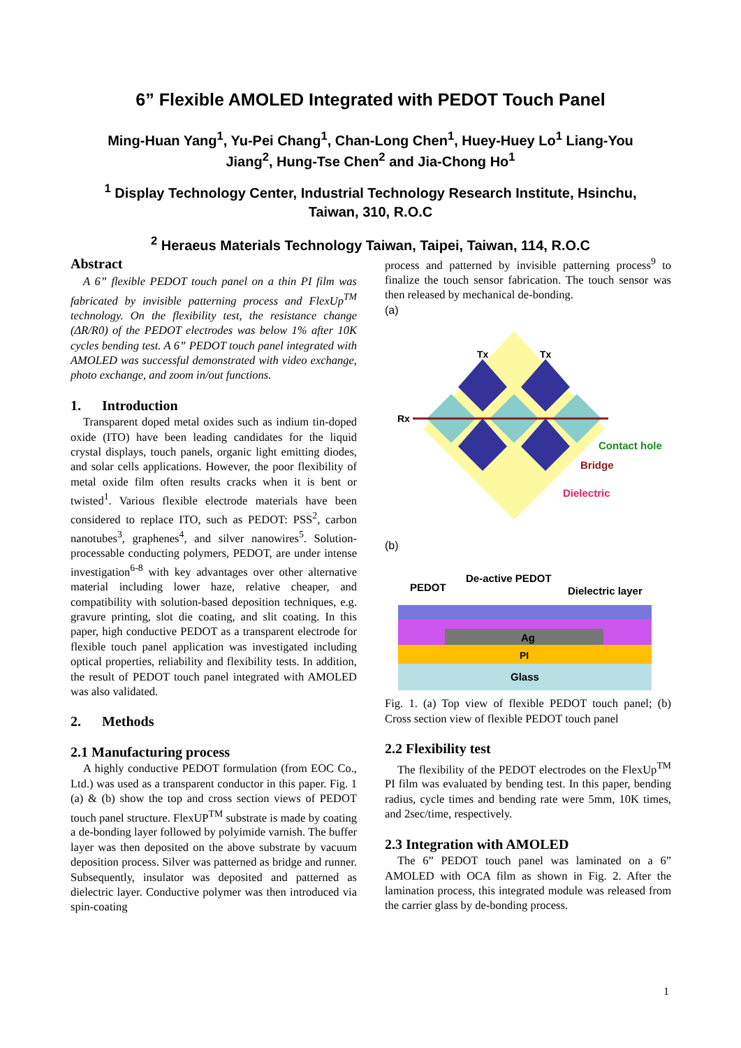6” Flexible AMOLED Integrated with PEDOT Touch Panel
Ming-Huan Yang<sup>1</sup>, Yu-Pei Chang<sup>1</sup>, Chan-Long Chen<sup>1</sup>, Huey-Huey Lo<sup>1</sup> Liang-You
Jiang<sup>2</sup>, Hung-Tse Chen<sup>2</sup> and Jia-Chong Ho<sup>1</sup>
<sup>1</sup> Display Technology Center, Industrial Technology Research Institute, Hsinchu,
Taiwan, 310, R.O.C
<sup>2</sup> Heraeus Materials Technology Taiwan, Taipei, Taiwan, 114, R.O.C
Abstract
A 6” flexible PEDOT touch panel on a thin PI film was fabricated by invisible patterning process and FlexUp<sup>TM</sup> technology. On the flexibility test, the resistance change (ΔR/R0) of the PEDOT electrodes was below 1% after 10K cycles bending test. A 6” PEDOT touch panel integrated with AMOLED was successful demonstrated with video exchange, photo exchange, and zoom in/out functions.
1. Introduction
Transparent doped metal oxides such as indium tin-doped oxide (ITO) have been leading candidates for the liquid crystal displays, touch panels, organic light emitting diodes, and solar cells applications. However, the poor flexibility of metal oxide film often results cracks when it is bent or twisted<sup>1</sup>. Various flexible electrode materials have been considered to replace ITO, such as PEDOT: PSS<sup>2</sup>, carbon nanotubes<sup>3</sup>, graphenes<sup>4</sup>, and silver nanowires<sup>5</sup>. Solution-processable conducting polymers, PEDOT, are under intense investigation<sup>6-8</sup> with key advantages over other alternative material including lower haze, relative cheaper, and compatibility with solution-based deposition techniques, e.g. gravure printing, slot die coating, and slit coating. In this paper, high conductive PEDOT as a transparent electrode for flexible touch panel application was investigated including optical properties, reliability and flexibility tests. In addition, the result of PEDOT touch panel integrated with AMOLED was also validated.
2. Methods
2.1 Manufacturing process
A highly conductive PEDOT formulation (from EOC Co., Ltd.) was used as a transparent conductor in this paper. Fig. 1 (a) & (b) show the top and cross section views of PEDOT touch panel structure. FlexUP<sup>TM</sup> substrate is made by coating a de-bonding layer followed by polyimide varnish. The buffer layer was then deposited on the above substrate by vacuum deposition process. Silver was patterned as bridge and runner. Subsequently, insulator was deposited and patterned as dielectric layer. Conductive polymer was then introduced via spin-coating
process and patterned by invisible patterning process<sup>9</sup> to finalize the touch sensor fabrication. The touch sensor was then released by mechanical de-bonding.
(a)
Rx
Tx
Tx
Contact hole
Bridge
Dielectric
(b)
PEDOT
De-active PEDOT
Dielectric layer
Ag
PI
Glass
Fig. 1. (a) Top view of flexible PEDOT touch panel; (b) Cross section view of flexible PEDOT touch panel
2.2 Flexibility test
The flexibility of the PEDOT electrodes on the FlexUp<sup>TM</sup> PI film was evaluated by bending test. In this paper, bending radius, cycle times and bending rate were 5mm, 10K times, and 2sec/time, respectively.
2.3 Integration with AMOLED
The 6” PEDOT touch panel was laminated on a 6” AMOLED with OCA film as shown in Fig. 2. After the lamination process, this integrated module was released from the carrier glass by de-bonding process.
1